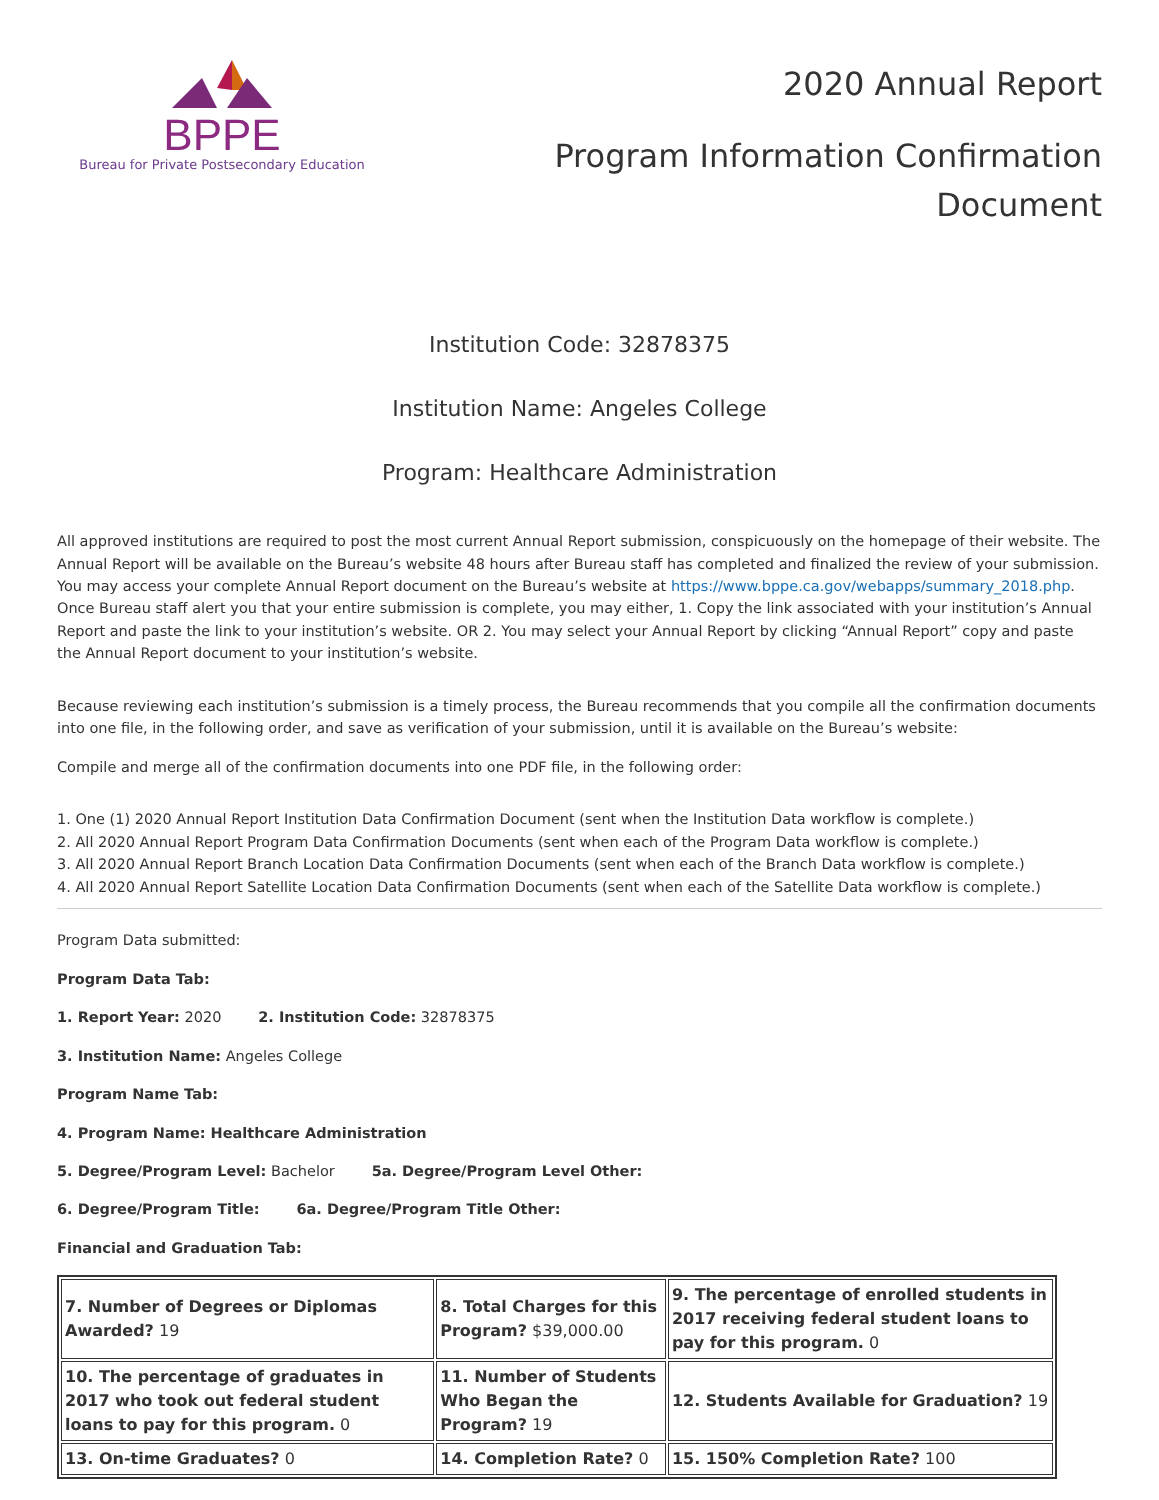BPPE
Bureau for Private Postsecondary Education
2020 Annual Report
Program Information Confirmation
Document
Institution Code: 32878375
Institution Name: Angeles College
Program: Healthcare Administration
All approved institutions are required to post the most current Annual Report submission, conspicuously on the homepage of their website. The Annual Report will be available on the Bureau’s website 48 hours after Bureau staff has completed and finalized the review of your submission. You may access your complete Annual Report document on the Bureau’s website at https://www.bppe.ca.gov/webapps/summary_2018.php. Once Bureau staff alert you that your entire submission is complete, you may either, 1. Copy the link associated with your institution’s Annual Report and paste the link to your institution’s website. OR 2. You may select your Annual Report by clicking “Annual Report” copy and paste the Annual Report document to your institution’s website.
Because reviewing each institution’s submission is a timely process, the Bureau recommends that you compile all the confirmation documents into one file, in the following order, and save as verification of your submission, until it is available on the Bureau’s website:
Compile and merge all of the confirmation documents into one PDF file, in the following order:
1. One (1) 2020 Annual Report Institution Data Confirmation Document (sent when the Institution Data workflow is complete.)
2. All 2020 Annual Report Program Data Confirmation Documents (sent when each of the Program Data workflow is complete.)
3. All 2020 Annual Report Branch Location Data Confirmation Documents (sent when each of the Branch Data workflow is complete.)
4. All 2020 Annual Report Satellite Location Data Confirmation Documents (sent when each of the Satellite Data workflow is complete.)
Program Data submitted:
Program Data Tab:
1. Report Year: 2020 2. Institution Code: 32878375
3. Institution Name: Angeles College
Program Name Tab:
4. Program Name: Healthcare Administration
5. Degree/Program Level: Bachelor 5a. Degree/Program Level Other:
6. Degree/Program Title: 6a. Degree/Program Title Other:
Financial and Graduation Tab:
| 7. Number of Degrees or Diplomas Awarded? 19 | 8. Total Charges for this Program? $39,000.00 | 9. The percentage of enrolled students in 2017 receiving federal student loans to pay for this program. 0 |
| 10. The percentage of graduates in 2017 who took out federal student loans to pay for this program. 0 | 11. Number of Students Who Began the Program? 19 | 12. Students Available for Graduation? 19 |
| 13. On-time Graduates? 0 | 14. Completion Rate? 0 | 15. 150% Completion Rate? 100 |